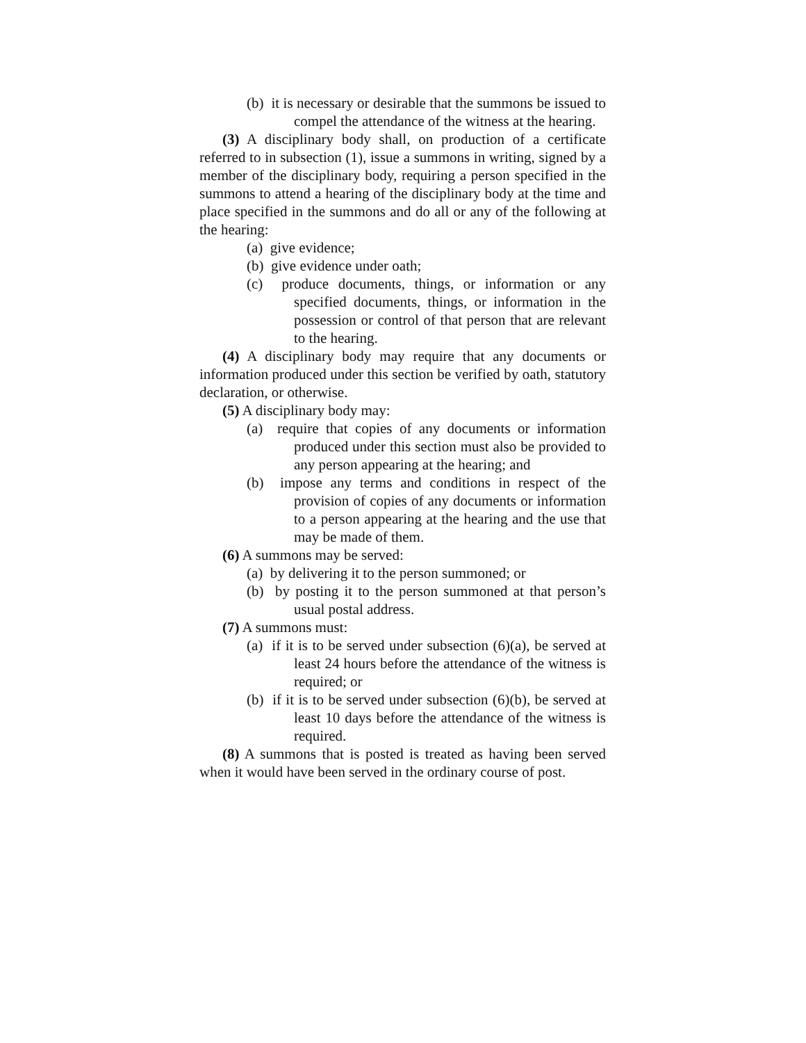(b) it is necessary or desirable that the summons be issued to compel the attendance of the witness at the hearing.
(3) A disciplinary body shall, on production of a certificate referred to in subsection (1), issue a summons in writing, signed by a member of the disciplinary body, requiring a person specified in the summons to attend a hearing of the disciplinary body at the time and place specified in the summons and do all or any of the following at the hearing:
(a) give evidence;
(b) give evidence under oath;
(c) produce documents, things, or information or any specified documents, things, or information in the possession or control of that person that are relevant to the hearing.
(4) A disciplinary body may require that any documents or information produced under this section be verified by oath, statutory declaration, or otherwise.
(5) A disciplinary body may:
(a) require that copies of any documents or information produced under this section must also be provided to any person appearing at the hearing; and
(b) impose any terms and conditions in respect of the provision of copies of any documents or information to a person appearing at the hearing and the use that may be made of them.
(6) A summons may be served:
(a) by delivering it to the person summoned; or
(b) by posting it to the person summoned at that person’s usual postal address.
(7) A summons must:
(a) if it is to be served under subsection (6)(a), be served at least 24 hours before the attendance of the witness is required; or
(b) if it is to be served under subsection (6)(b), be served at least 10 days before the attendance of the witness is required.
(8) A summons that is posted is treated as having been served when it would have been served in the ordinary course of post.